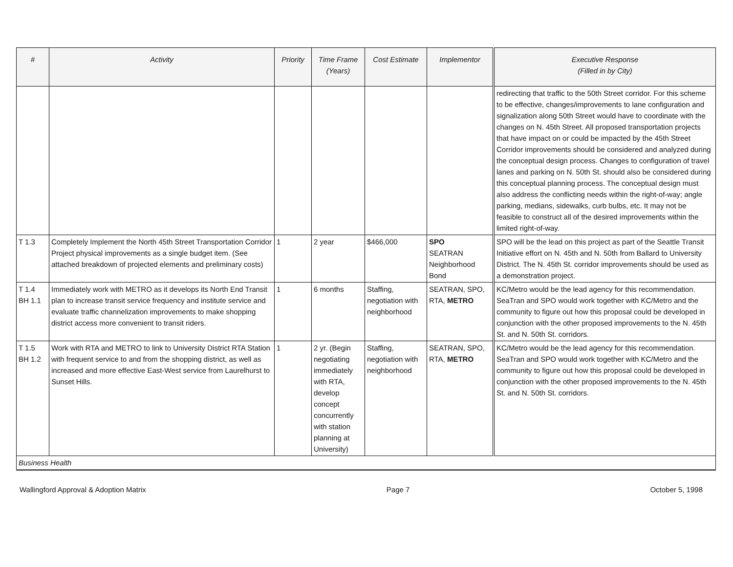| # | Activity | Priority | Time Frame (Years) | Cost Estimate | Implementor | Executive Response (Filled in by City) |
| --- | --- | --- | --- | --- | --- | --- |
| | | | | | | redirecting that traffic to the 50th Street corridor. For this scheme to be effective, changes/improvements to lane configuration and signalization along 50th Street would have to coordinate with the changes on N. 45th Street. All proposed transportation projects that have impact on or could be impacted by the 45th Street Corridor improvements should be considered and analyzed during the conceptual design process. Changes to configuration of travel lanes and parking on N. 50th St. should also be considered during this conceptual planning process. The conceptual design must also address the conflicting needs within the right-of-way; angle parking, medians, sidewalks, curb bulbs, etc. It may not be feasible to construct all of the desired improvements within the limited right-of-way. |
| T 1.3 | Completely Implement the North 45th Street Transportation Corridor Project physical improvements as a single budget item. (See attached breakdown of projected elements and preliminary costs) | 1 | 2 year | $466,000 | SPO SEATRAN Neighborhood Bond | SPO will be the lead on this project as part of the Seattle Transit Initiative effort on N. 45th and N. 50th from Ballard to University District. The N. 45th St. corridor improvements should be used as a demonstration project. |
| T 1.4 BH 1.1 | Immediately work with METRO as it develops its North End Transit plan to increase transit service frequency and institute service and evaluate traffic channelization improvements to make shopping district access more convenient to transit riders. | 1 | 6 months | Staffing, negotiation with neighborhood | SEATRAN, SPO, RTA, METRO | KC/Metro would be the lead agency for this recommendation. SeaTran and SPO would work together with KC/Metro and the community to figure out how this proposal could be developed in conjunction with the other proposed improvements to the N. 45th St. and N. 50th St. corridors. |
| T 1.5 BH 1.2 | Work with RTA and METRO to link to University District RTA Station with frequent service to and from the shopping district, as well as increased and more effective East-West service from Laurelhurst to Sunset Hills. | 1 | 2 yr. (Begin negotiating immediately with RTA, develop concept concurrently with station planning at University) | Staffing, negotiation with neighborhood | SEATRAN, SPO, RTA, METRO | KC/Metro would be the lead agency for this recommendation. SeaTran and SPO would work together with KC/Metro and the community to figure out how this proposal could be developed in conjunction with the other proposed improvements to the N. 45th St. and N. 50th St. corridors. |
| Business Health | | | | | | |
Wallingford Approval & Adoption Matrix Page 7 October 5, 1998